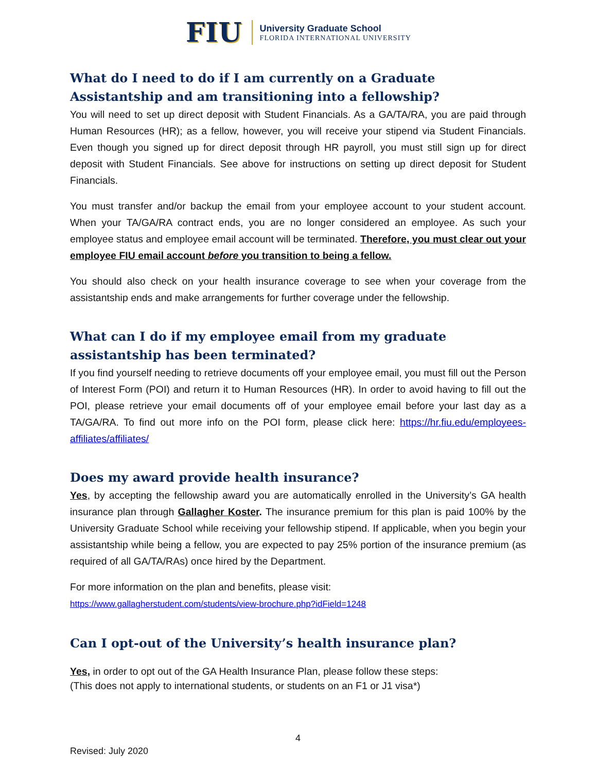FIU
University Graduate School
FLORIDA INTERNATIONAL UNIVERSITY
What do I need to do if I am currently on a Graduate Assistantship and am transitioning into a fellowship?
You will need to set up direct deposit with Student Financials. As a GA/TA/RA, you are paid through Human Resources (HR); as a fellow, however, you will receive your stipend via Student Financials. Even though you signed up for direct deposit through HR payroll, you must still sign up for direct deposit with Student Financials. See above for instructions on setting up direct deposit for Student Financials.
You must transfer and/or backup the email from your employee account to your student account. When your TA/GA/RA contract ends, you are no longer considered an employee. As such your employee status and employee email account will be terminated. Therefore, you must clear out your employee FIU email account before you transition to being a fellow.
You should also check on your health insurance coverage to see when your coverage from the assistantship ends and make arrangements for further coverage under the fellowship.
What can I do if my employee email from my graduate assistantship has been terminated?
If you find yourself needing to retrieve documents off your employee email, you must fill out the Person of Interest Form (POI) and return it to Human Resources (HR). In order to avoid having to fill out the POI, please retrieve your email documents off of your employee email before your last day as a TA/GA/RA. To find out more info on the POI form, please click here: https://hr.fiu.edu/employees-affiliates/affiliates/
Does my award provide health insurance?
Yes, by accepting the fellowship award you are automatically enrolled in the University’s GA health insurance plan through Gallagher Koster. The insurance premium for this plan is paid 100% by the University Graduate School while receiving your fellowship stipend. If applicable, when you begin your assistantship while being a fellow, you are expected to pay 25% portion of the insurance premium (as required of all GA/TA/RAs) once hired by the Department.
For more information on the plan and benefits, please visit:
https://www.gallagherstudent.com/students/view-brochure.php?idField=1248
Can I opt-out of the University’s health insurance plan?
Yes, in order to opt out of the GA Health Insurance Plan, please follow these steps:
(This does not apply to international students, or students on an F1 or J1 visa*)
4
Revised: July 2020